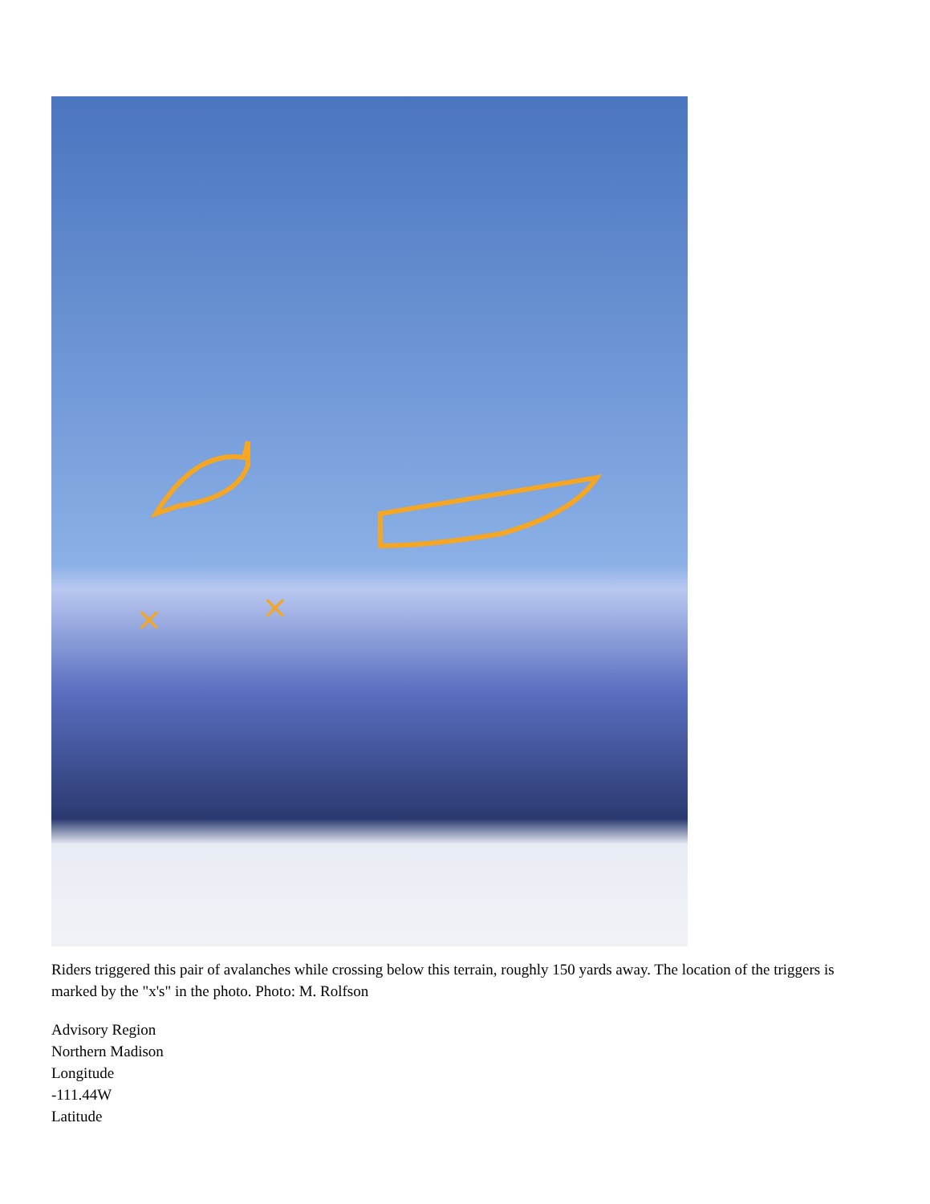×
×
Riders triggered this pair of avalanches while crossing below this terrain, roughly 150 yards away. The location of the triggers is marked by the "x's" in the photo. Photo: M. Rolfson
Advisory Region
Northern Madison
Longitude
-111.44W
Latitude